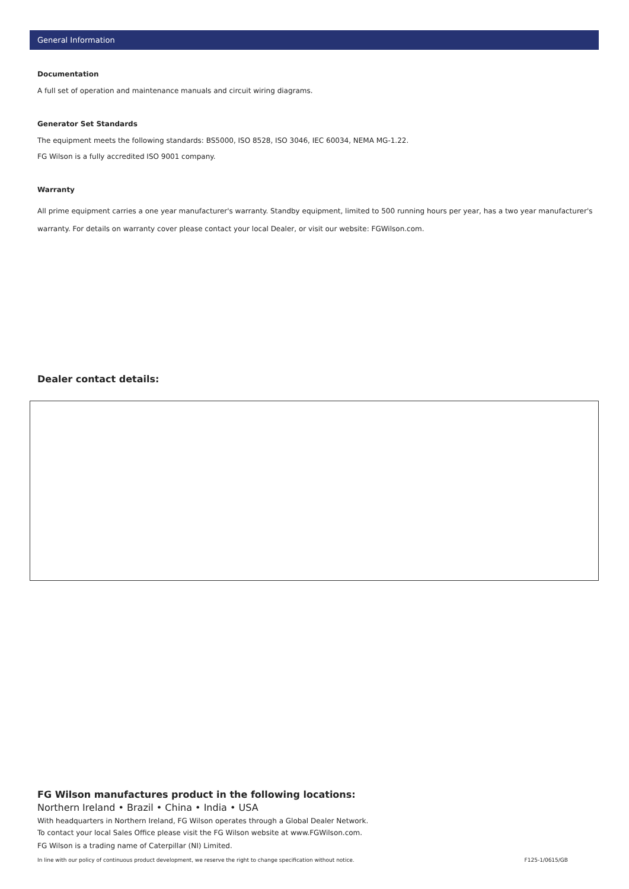General Information
Documentation
A full set of operation and maintenance manuals and circuit wiring diagrams.
Generator Set Standards
The equipment meets the following standards: BS5000, ISO 8528, ISO 3046, IEC 60034, NEMA MG-1.22.
FG Wilson is a fully accredited ISO 9001 company.
Warranty
All prime equipment carries a one year manufacturer's warranty. Standby equipment, limited to 500 running hours per year, has a two year manufacturer's warranty. For details on warranty cover please contact your local Dealer, or visit our website: FGWilson.com.
Dealer contact details:
FG Wilson manufactures product in the following locations:
Northern Ireland • Brazil • China • India • USA
With headquarters in Northern Ireland, FG Wilson operates through a Global Dealer Network.
To contact your local Sales Office please visit the FG Wilson website at www.FGWilson.com.
FG Wilson is a trading name of Caterpillar (NI) Limited.
In line with our policy of continuous product development, we reserve the right to change specification without notice. F125-1/0615/GB